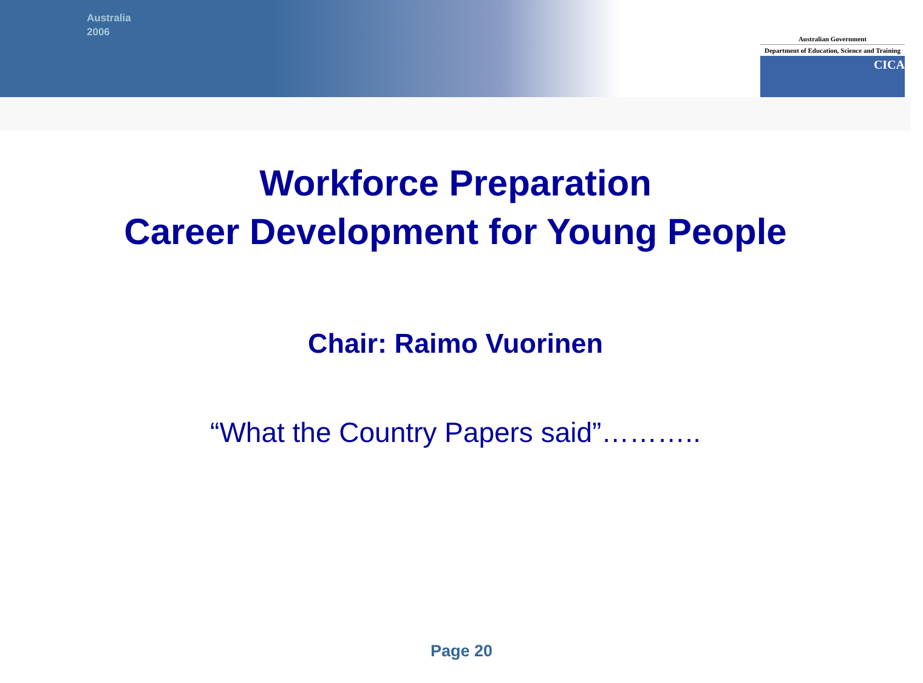Australia
2006
Australian Government
Department of Education, Science and Training
CICA
Workforce Preparation
Career Development for Young People
Chair: Raimo Vuorinen
“What the Country Papers said”………..
Page 20